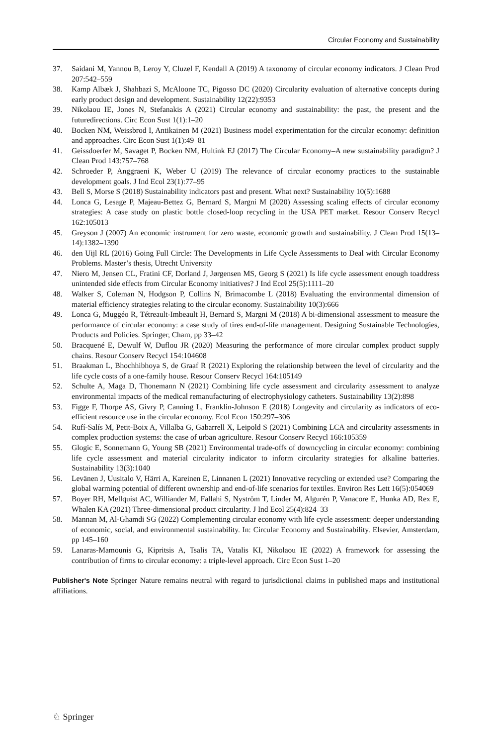Circular Economy and Sustainability
37. Saidani M, Yannou B, Leroy Y, Cluzel F, Kendall A (2019) A taxonomy of circular economy indicators. J Clean Prod 207:542–559
38. Kamp Albæk J, Shahbazi S, McAloone TC, Pigosso DC (2020) Circularity evaluation of alternative concepts during early product design and development. Sustainability 12(22):9353
39. Nikolaou IE, Jones N, Stefanakis A (2021) Circular economy and sustainability: the past, the present and the futuredirections. Circ Econ Sust 1(1):1–20
40. Bocken NM, Weissbrod I, Antikainen M (2021) Business model experimentation for the circular economy: definition and approaches. Circ Econ Sust 1(1):49–81
41. Geissdoerfer M, Savaget P, Bocken NM, Hultink EJ (2017) The Circular Economy–A new sustainability paradigm? J Clean Prod 143:757–768
42. Schroeder P, Anggraeni K, Weber U (2019) The relevance of circular economy practices to the sustainable development goals. J Ind Ecol 23(1):77–95
43. Bell S, Morse S (2018) Sustainability indicators past and present. What next? Sustainability 10(5):1688
44. Lonca G, Lesage P, Majeau-Bettez G, Bernard S, Margni M (2020) Assessing scaling effects of circular economy strategies: A case study on plastic bottle closed-loop recycling in the USA PET market. Resour Conserv Recycl 162:105013
45. Greyson J (2007) An economic instrument for zero waste, economic growth and sustainability. J Clean Prod 15(13–14):1382–1390
46. den Uijl RL (2016) Going Full Circle: The Developments in Life Cycle Assessments to Deal with Circular Economy Problems. Master’s thesis, Utrecht University
47. Niero M, Jensen CL, Fratini CF, Dorland J, Jørgensen MS, Georg S (2021) Is life cycle assessment enough toaddress unintended side effects from Circular Economy initiatives? J Ind Ecol 25(5):1111–20
48. Walker S, Coleman N, Hodgson P, Collins N, Brimacombe L (2018) Evaluating the environmental dimension of material efficiency strategies relating to the circular economy. Sustainability 10(3):666
49. Lonca G, Muggéo R, Tétreault-Imbeault H, Bernard S, Margni M (2018) A bi-dimensional assessment to measure the performance of circular economy: a case study of tires end-of-life management. Designing Sustainable Technologies, Products and Policies. Springer, Cham, pp 33–42
50. Bracquené E, Dewulf W, Duflou JR (2020) Measuring the performance of more circular complex product supply chains. Resour Conserv Recycl 154:104608
51. Braakman L, Bhochhibhoya S, de Graaf R (2021) Exploring the relationship between the level of circularity and the life cycle costs of a one-family house. Resour Conserv Recycl 164:105149
52. Schulte A, Maga D, Thonemann N (2021) Combining life cycle assessment and circularity assessment to analyze environmental impacts of the medical remanufacturing of electrophysiology catheters. Sustainability 13(2):898
53. Figge F, Thorpe AS, Givry P, Canning L, Franklin-Johnson E (2018) Longevity and circularity as indicators of eco-efficient resource use in the circular economy. Ecol Econ 150:297–306
54. Rufí-Salís M, Petit-Boix A, Villalba G, Gabarrell X, Leipold S (2021) Combining LCA and circularity assessments in complex production systems: the case of urban agriculture. Resour Conserv Recycl 166:105359
55. Glogic E, Sonnemann G, Young SB (2021) Environmental trade-offs of downcycling in circular economy: combining life cycle assessment and material circularity indicator to inform circularity strategies for alkaline batteries. Sustainability 13(3):1040
56. Levänen J, Uusitalo V, Härri A, Kareinen E, Linnanen L (2021) Innovative recycling or extended use? Comparing the global warming potential of different ownership and end-of-life scenarios for textiles. Environ Res Lett 16(5):054069
57. Boyer RH, Mellquist AC, Williander M, Fallahi S, Nyström T, Linder M, Algurén P, Vanacore E, Hunka AD, Rex E, Whalen KA (2021) Three-dimensional product circularity. J Ind Ecol 25(4):824–33
58. Mannan M, Al-Ghamdi SG (2022) Complementing circular economy with life cycle assessment: deeper understanding of economic, social, and environmental sustainability. In: Circular Economy and Sustainability. Elsevier, Amsterdam, pp 145–160
59. Lanaras-Mamounis G, Kipritsis A, Tsalis TA, Vatalis KI, Nikolaou IE (2022) A framework for assessing the contribution of firms to circular economy: a triple-level approach. Circ Econ Sust 1–20
Publisher's Note Springer Nature remains neutral with regard to jurisdictional claims in published maps and institutional affiliations.
♘ Springer